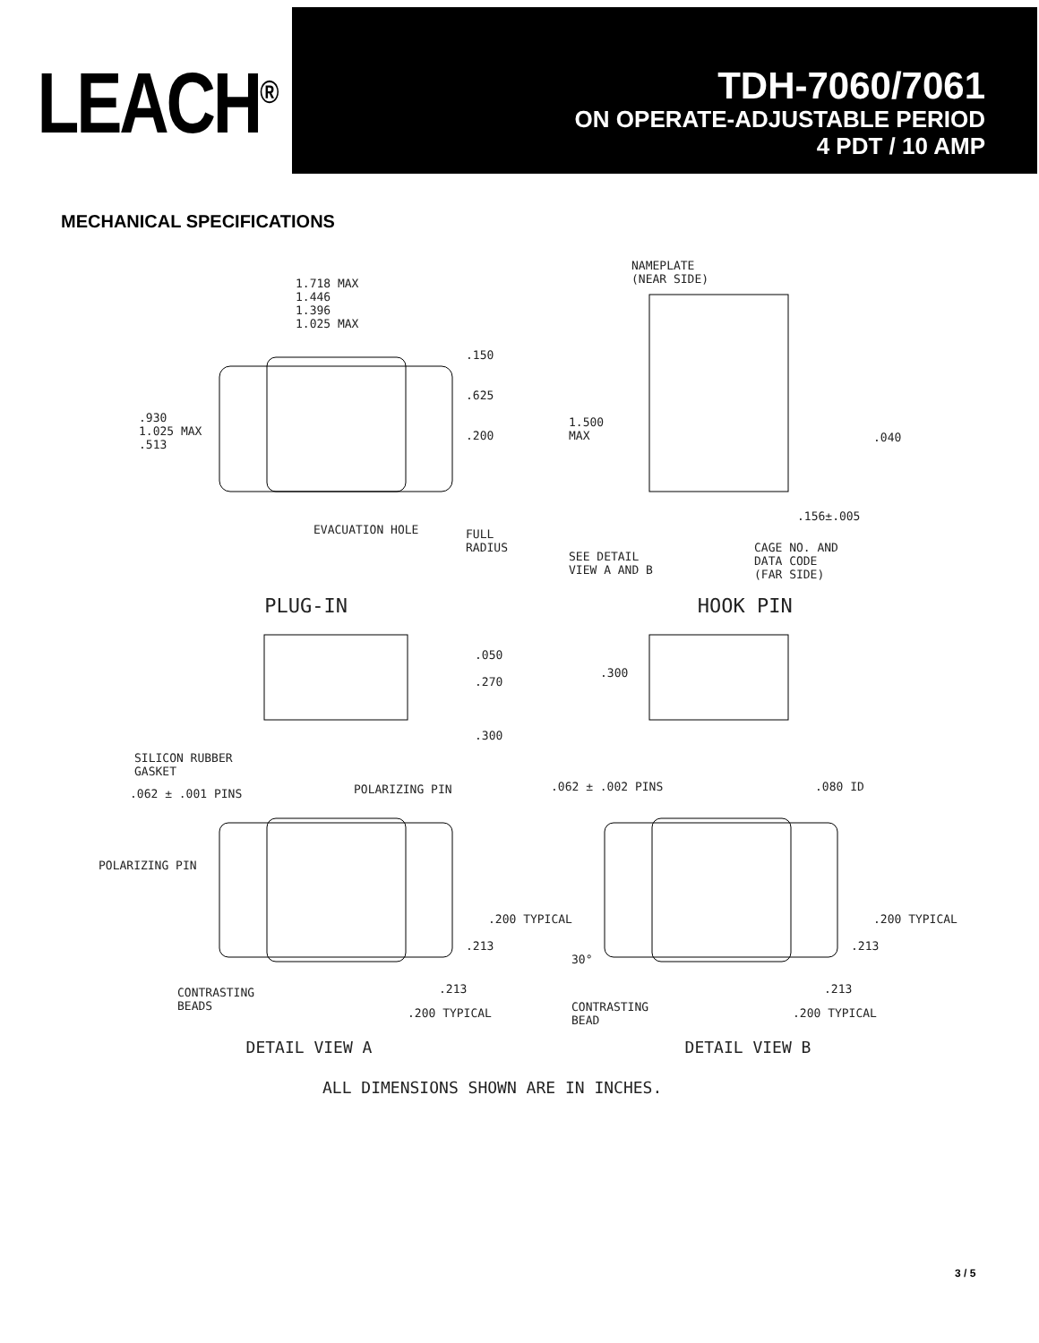LEACH<sup>®</sup>
TDH-7060/7061
ON OPERATE-ADJUSTABLE PERIOD
4 PDT / 10 AMP
MECHANICAL SPECIFICATIONS
1.718 MAX
1.446
1.396
1.025 MAX
.930
1.025 MAX
.513
.150
.625
.200
EVACUATION HOLE
FULL
RADIUS
NAMEPLATE
(NEAR SIDE)
1.500
MAX
.040
.156±.005
SEE DETAIL
VIEW A AND B
CAGE NO. AND
DATA CODE
(FAR SIDE)
PLUG-IN HOOK PIN
.050
.270
.300
.300
SILICON RUBBER
GASKET
.062 ± .001 PINS POLARIZING PIN .062 ± .002 PINS .080 ID
POLARIZING PIN
.200 TYPICAL
.213
.213
.200 TYPICAL
CONTRASTING
BEADS
.200 TYPICAL
.213
30°
.213
.200 TYPICAL
CONTRASTING
BEAD
DETAIL VIEW A DETAIL VIEW B
ALL DIMENSIONS SHOWN ARE IN INCHES.
3 / 5